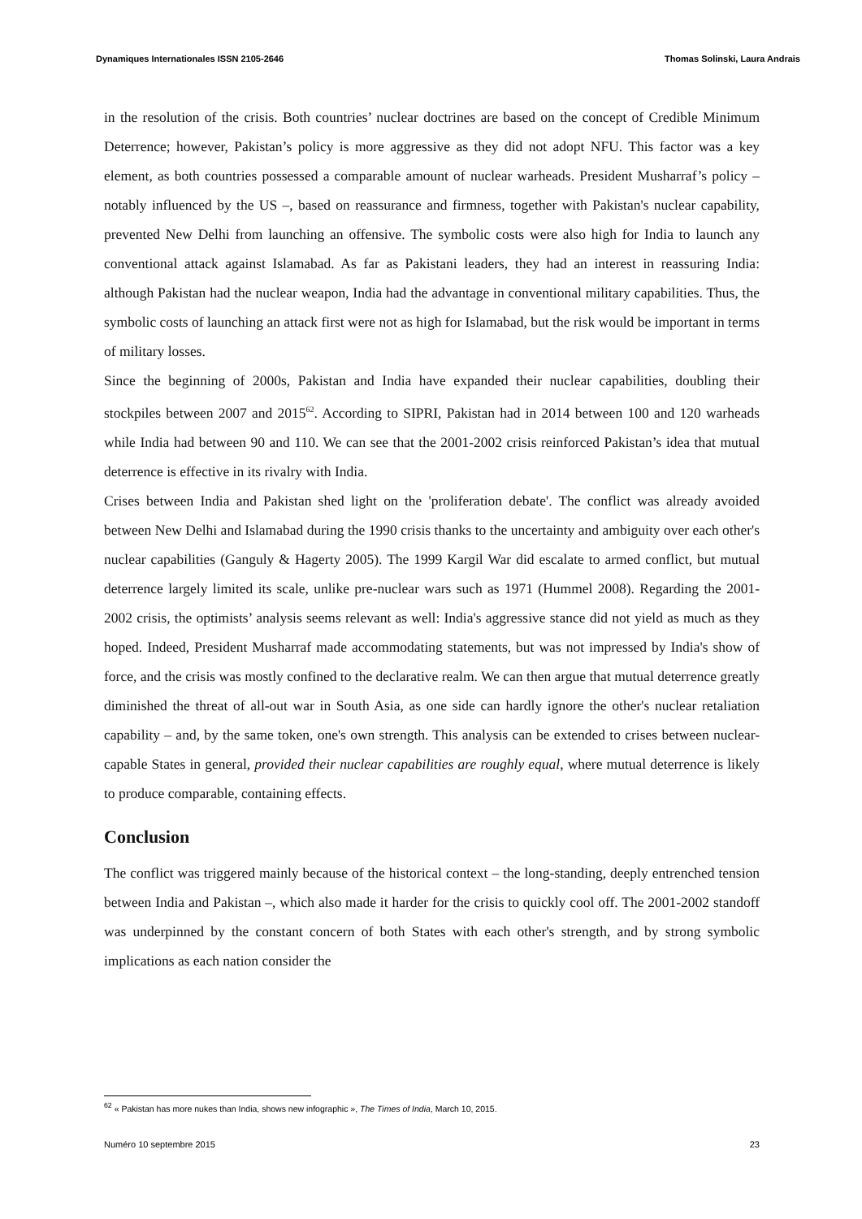Dynamiques Internationales ISSN 2105-2646 Thomas Solinski, Laura Andrais
in the resolution of the crisis. Both countries’ nuclear doctrines are based on the concept of Credible Minimum Deterrence; however, Pakistan’s policy is more aggressive as they did not adopt NFU. This factor was a key element, as both countries possessed a comparable amount of nuclear warheads. President Musharraf’s policy – notably influenced by the US –, based on reassurance and firmness, together with Pakistan's nuclear capability, prevented New Delhi from launching an offensive. The symbolic costs were also high for India to launch any conventional attack against Islamabad. As far as Pakistani leaders, they had an interest in reassuring India: although Pakistan had the nuclear weapon, India had the advantage in conventional military capabilities. Thus, the symbolic costs of launching an attack first were not as high for Islamabad, but the risk would be important in terms of military losses.
Since the beginning of 2000s, Pakistan and India have expanded their nuclear capabilities, doubling their stockpiles between 2007 and 2015<sup>62</sup>. According to SIPRI, Pakistan had in 2014 between 100 and 120 warheads while India had between 90 and 110. We can see that the 2001-2002 crisis reinforced Pakistan’s idea that mutual deterrence is effective in its rivalry with India.
Crises between India and Pakistan shed light on the 'proliferation debate'. The conflict was already avoided between New Delhi and Islamabad during the 1990 crisis thanks to the uncertainty and ambiguity over each other's nuclear capabilities (Ganguly & Hagerty 2005). The 1999 Kargil War did escalate to armed conflict, but mutual deterrence largely limited its scale, unlike pre-nuclear wars such as 1971 (Hummel 2008). Regarding the 2001-2002 crisis, the optimists’ analysis seems relevant as well: India's aggressive stance did not yield as much as they hoped. Indeed, President Musharraf made accommodating statements, but was not impressed by India's show of force, and the crisis was mostly confined to the declarative realm. We can then argue that mutual deterrence greatly diminished the threat of all-out war in South Asia, as one side can hardly ignore the other's nuclear retaliation capability – and, by the same token, one's own strength. This analysis can be extended to crises between nuclear-capable States in general, provided their nuclear capabilities are roughly equal, where mutual deterrence is likely to produce comparable, containing effects.
Conclusion
The conflict was triggered mainly because of the historical context – the long-standing, deeply entrenched tension between India and Pakistan –, which also made it harder for the crisis to quickly cool off. The 2001-2002 standoff was underpinned by the constant concern of both States with each other's strength, and by strong symbolic implications as each nation consider the
<sup>62</sup> « Pakistan has more nukes than India, shows new infographic », The Times of India, March 10, 2015.
Numéro 10 septembre 2015 23